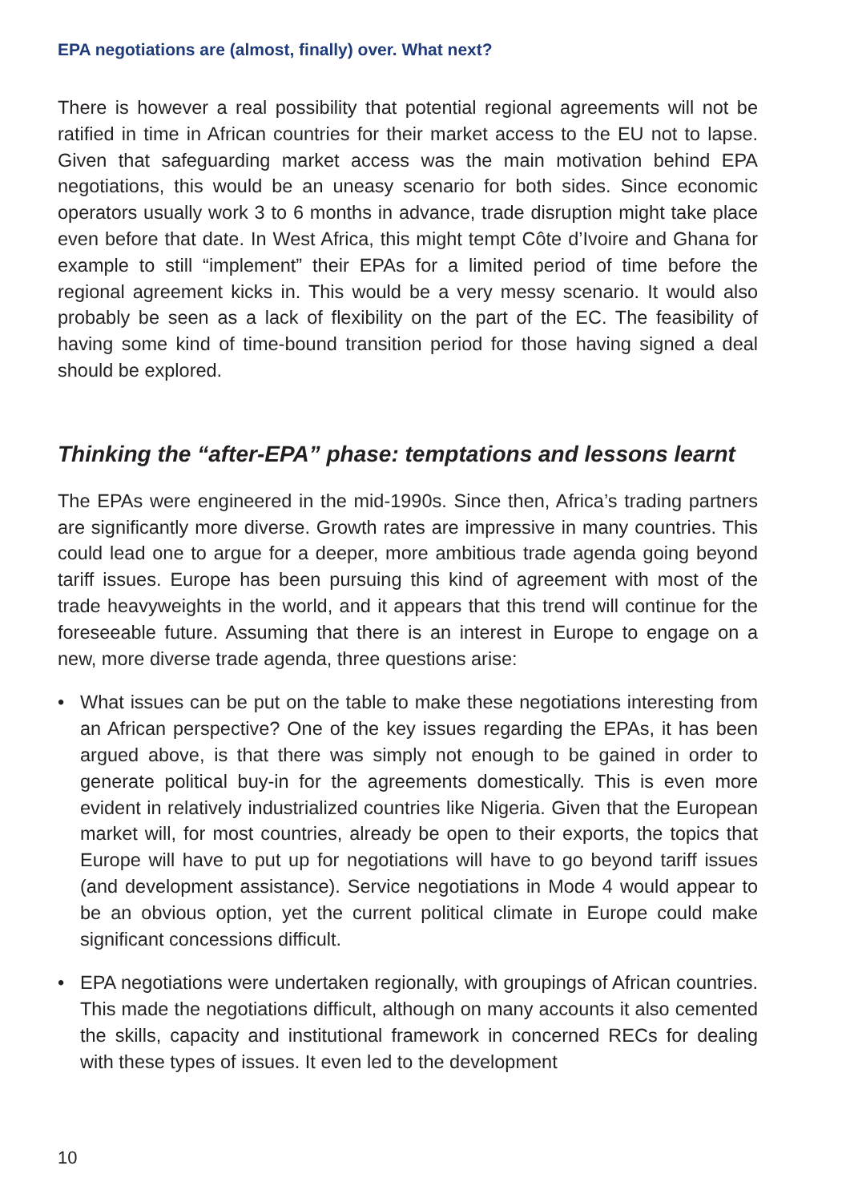EPA negotiations are (almost, finally) over. What next?
There is however a real possibility that potential regional agreements will not be ratified in time in African countries for their market access to the EU not to lapse. Given that safeguarding market access was the main motivation behind EPA negotiations, this would be an uneasy scenario for both sides. Since economic operators usually work 3 to 6 months in advance, trade disruption might take place even before that date. In West Africa, this might tempt Côte d’Ivoire and Ghana for example to still “implement” their EPAs for a limited period of time before the regional agreement kicks in. This would be a very messy scenario. It would also probably be seen as a lack of flexibility on the part of the EC. The feasibility of having some kind of time-bound transition period for those having signed a deal should be explored.
Thinking the “after-EPA” phase: temptations and lessons learnt
The EPAs were engineered in the mid-1990s. Since then, Africa’s trading partners are significantly more diverse. Growth rates are impressive in many countries. This could lead one to argue for a deeper, more ambitious trade agenda going beyond tariff issues. Europe has been pursuing this kind of agreement with most of the trade heavyweights in the world, and it appears that this trend will continue for the foreseeable future. Assuming that there is an interest in Europe to engage on a new, more diverse trade agenda, three questions arise:
• What issues can be put on the table to make these negotiations interesting from an African perspective? One of the key issues regarding the EPAs, it has been argued above, is that there was simply not enough to be gained in order to generate political buy-in for the agreements domestically. This is even more evident in relatively industrialized countries like Nigeria. Given that the European market will, for most countries, already be open to their exports, the topics that Europe will have to put up for negotiations will have to go beyond tariff issues (and development assistance). Service negotiations in Mode 4 would appear to be an obvious option, yet the current political climate in Europe could make significant concessions difficult.
• EPA negotiations were undertaken regionally, with groupings of African countries. This made the negotiations difficult, although on many accounts it also cemented the skills, capacity and institutional framework in concerned RECs for dealing with these types of issues. It even led to the development
10